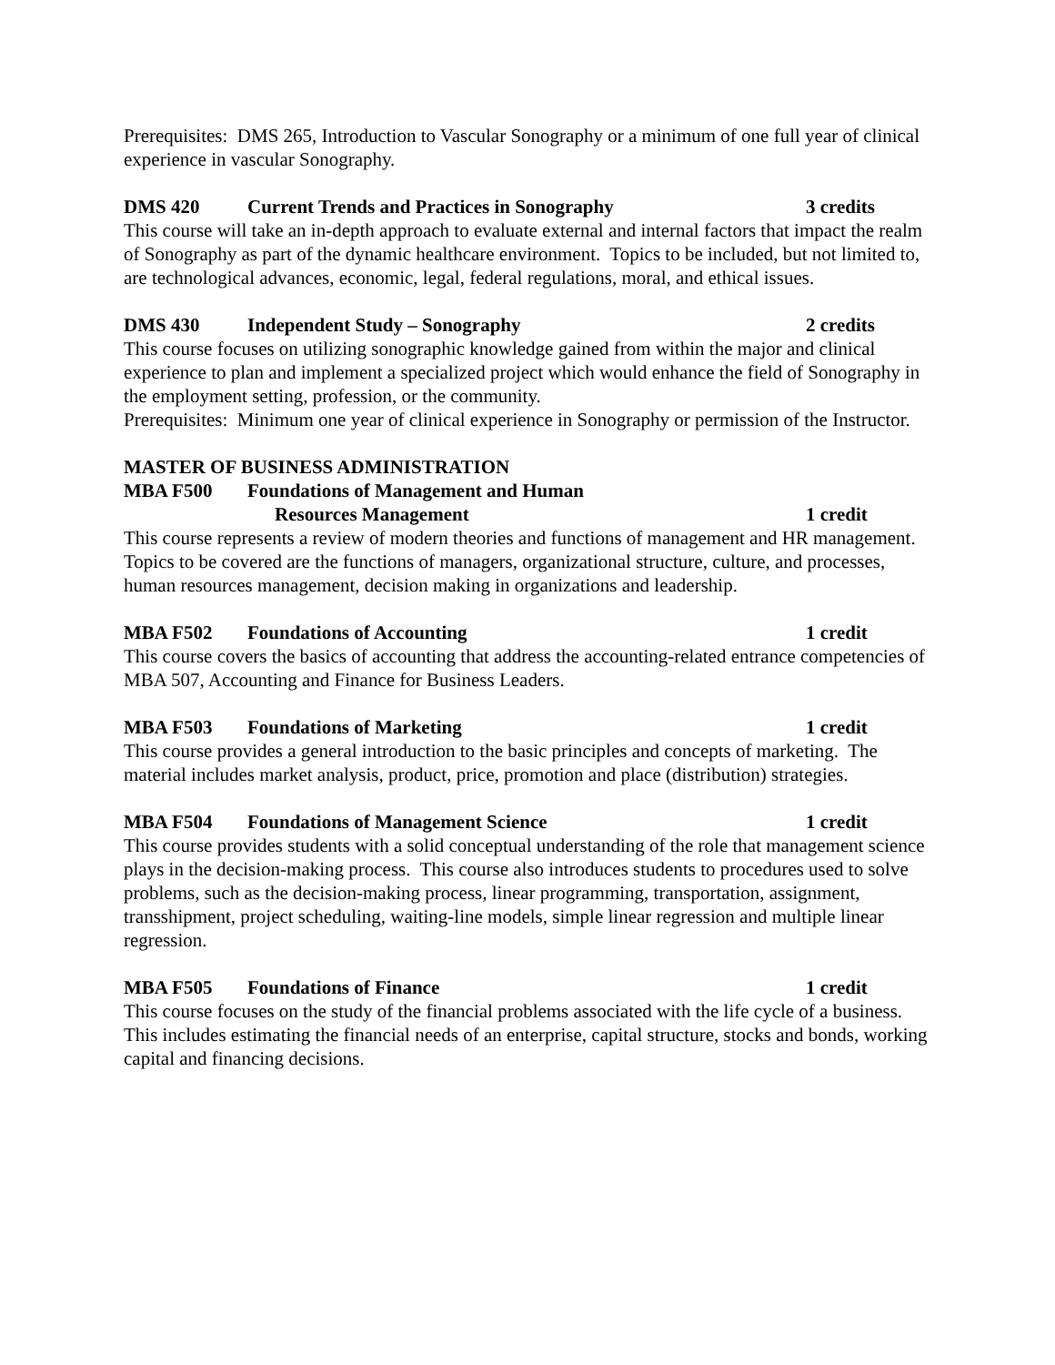Prerequisites: DMS 265, Introduction to Vascular Sonography or a minimum of one full year of clinical experience in vascular Sonography.
DMS 420 Current Trends and Practices in Sonography 3 credits
This course will take an in-depth approach to evaluate external and internal factors that impact the realm of Sonography as part of the dynamic healthcare environment. Topics to be included, but not limited to, are technological advances, economic, legal, federal regulations, moral, and ethical issues.
DMS 430 Independent Study – Sonography 2 credits
This course focuses on utilizing sonographic knowledge gained from within the major and clinical experience to plan and implement a specialized project which would enhance the field of Sonography in the employment setting, profession, or the community.
Prerequisites: Minimum one year of clinical experience in Sonography or permission of the Instructor.
MASTER OF BUSINESS ADMINISTRATION
MBA F500 Foundations of Management and Human
Resources Management 1 credit
This course represents a review of modern theories and functions of management and HR management. Topics to be covered are the functions of managers, organizational structure, culture, and processes, human resources management, decision making in organizations and leadership.
MBA F502 Foundations of Accounting 1 credit
This course covers the basics of accounting that address the accounting-related entrance competencies of MBA 507, Accounting and Finance for Business Leaders.
MBA F503 Foundations of Marketing 1 credit
This course provides a general introduction to the basic principles and concepts of marketing. The material includes market analysis, product, price, promotion and place (distribution) strategies.
MBA F504 Foundations of Management Science 1 credit
This course provides students with a solid conceptual understanding of the role that management science plays in the decision-making process. This course also introduces students to procedures used to solve problems, such as the decision-making process, linear programming, transportation, assignment, transshipment, project scheduling, waiting-line models, simple linear regression and multiple linear regression.
MBA F505 Foundations of Finance 1 credit
This course focuses on the study of the financial problems associated with the life cycle of a business. This includes estimating the financial needs of an enterprise, capital structure, stocks and bonds, working capital and financing decisions.